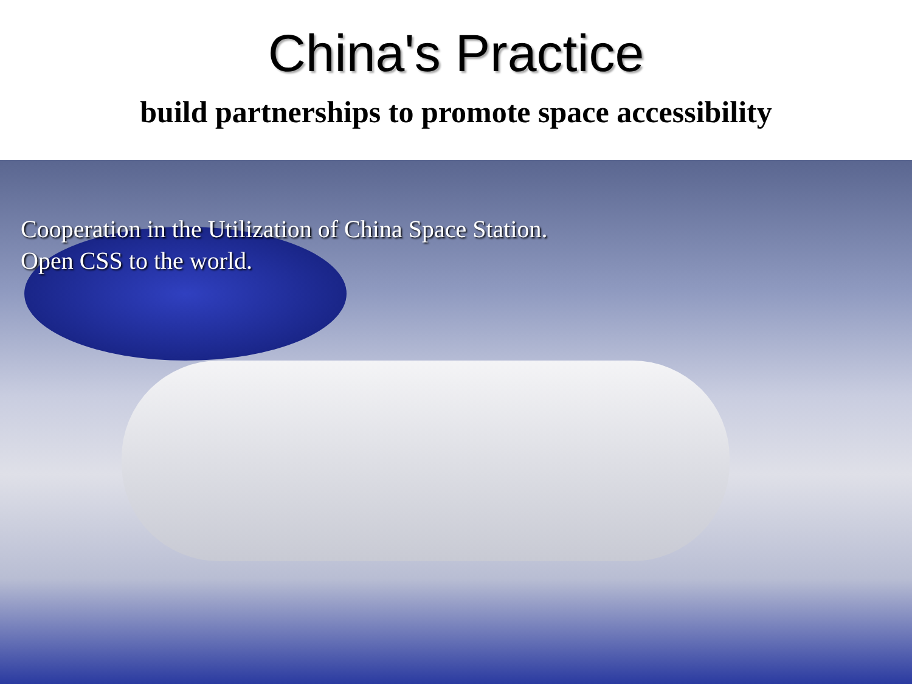China's Practice
build partnerships to promote space accessibility
Cooperation in the Utilization of China Space Station.
Open CSS to the world.